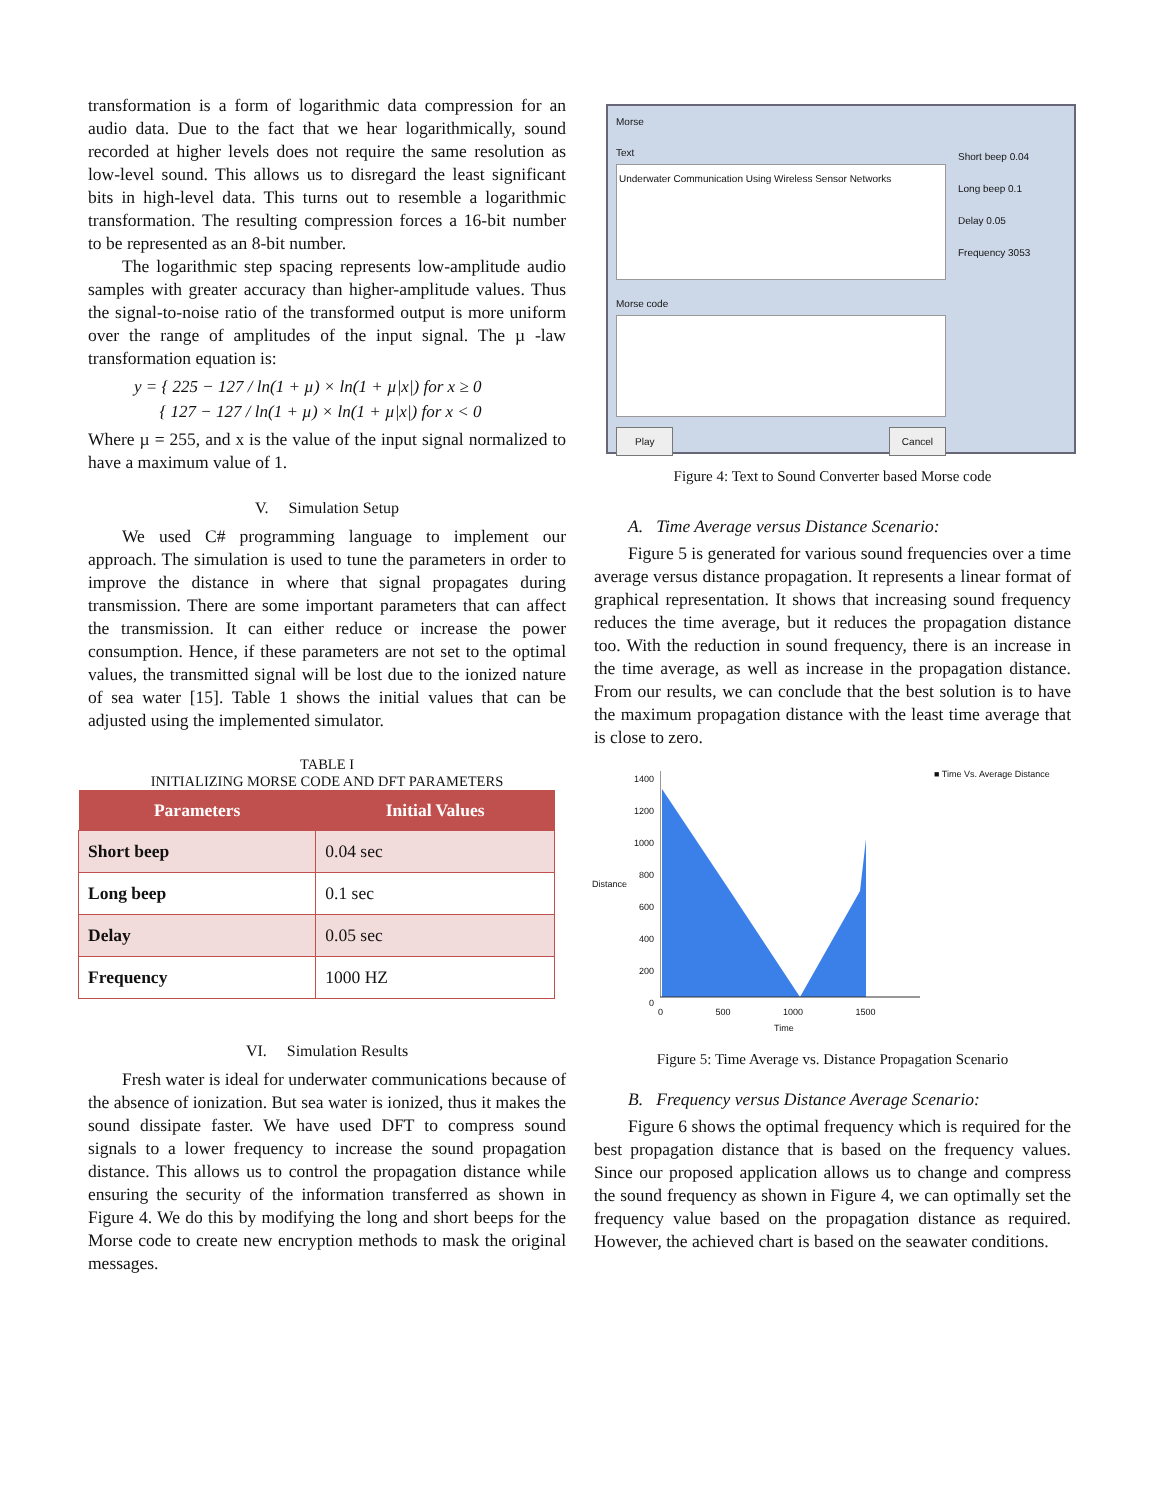transformation is a form of logarithmic data compression for an audio data. Due to the fact that we hear logarithmically, sound recorded at higher levels does not require the same resolution as low-level sound. This allows us to disregard the least significant bits in high-level data. This turns out to resemble a logarithmic transformation. The resulting compression forces a 16-bit number to be represented as an 8-bit number.
The logarithmic step spacing represents low-amplitude audio samples with greater accuracy than higher-amplitude values. Thus the signal-to-noise ratio of the transformed output is more uniform over the range of amplitudes of the input signal. The µ -law transformation equation is:
y = { 225 − 127 / ln(1 + µ) × ln(1 + µ|x|) for x ≥ 0
{ 127 − 127 / ln(1 + µ) × ln(1 + µ|x|) for x < 0
Where µ = 255, and x is the value of the input signal normalized to have a maximum value of 1.
V. Simulation Setup
We used C# programming language to implement our approach. The simulation is used to tune the parameters in order to improve the distance in where that signal propagates during transmission. There are some important parameters that can affect the transmission. It can either reduce or increase the power consumption. Hence, if these parameters are not set to the optimal values, the transmitted signal will be lost due to the ionized nature of sea water [15]. Table 1 shows the initial values that can be adjusted using the implemented simulator.
TABLE I
INITIALIZING MORSE CODE AND DFT PARAMETERS
| Parameters | Initial Values |
| --- | --- |
| Short beep | 0.04 sec |
| Long beep | 0.1 sec |
| Delay | 0.05 sec |
| Frequency | 1000 HZ |
VI. Simulation Results
Fresh water is ideal for underwater communications because of the absence of ionization. But sea water is ionized, thus it makes the sound dissipate faster. We have used DFT to compress sound signals to a lower frequency to increase the sound propagation distance. This allows us to control the propagation distance while ensuring the security of the information transferred as shown in Figure 4. We do this by modifying the long and short beeps for the Morse code to create new encryption methods to mask the original messages.
Morse
Text
Underwater Communication Using Wireless Sensor Networks
Morse code
Play Cancel
Short beep 0.04
Long beep 0.1
Delay 0.05
Frequency 3053
Figure 4: Text to Sound Converter based Morse code
A. Time Average versus Distance Scenario:
Figure 5 is generated for various sound frequencies over a time average versus distance propagation. It represents a linear format of graphical representation. It shows that increasing sound frequency reduces the time average, but it reduces the propagation distance too. With the reduction in sound frequency, there is an increase in the time average, as well as increase in the propagation distance. From our results, we can conclude that the best solution is to have the maximum propagation distance with the least time average that is close to zero.
■ Time Vs. Average Distance
1400
1200
1000
800
600
400
200
0
Distance
0 500 1000 1500
Time
Figure 5: Time Average vs. Distance Propagation Scenario
B. Frequency versus Distance Average Scenario:
Figure 6 shows the optimal frequency which is required for the best propagation distance that is based on the frequency values. Since our proposed application allows us to change and compress the sound frequency as shown in Figure 4, we can optimally set the frequency value based on the propagation distance as required. However, the achieved chart is based on the seawater conditions.